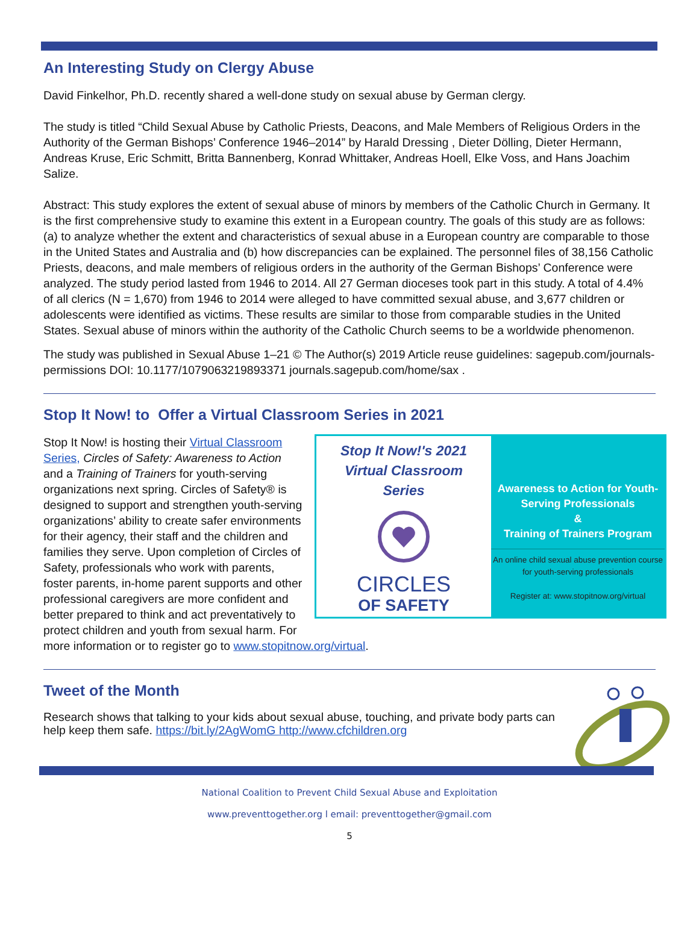An Interesting Study on Clergy Abuse
David Finkelhor, Ph.D. recently shared a well-done study on sexual abuse by German clergy.
The study is titled “Child Sexual Abuse by Catholic Priests, Deacons, and Male Members of Religious Orders in the Authority of the German Bishops’ Conference 1946–2014” by Harald Dressing , Dieter Dölling, Dieter Hermann, Andreas Kruse, Eric Schmitt, Britta Bannenberg, Konrad Whittaker, Andreas Hoell, Elke Voss, and Hans Joachim Salize.
Abstract: This study explores the extent of sexual abuse of minors by members of the Catholic Church in Germany. It is the first comprehensive study to examine this extent in a European country. The goals of this study are as follows: (a) to analyze whether the extent and characteristics of sexual abuse in a European country are comparable to those in the United States and Australia and (b) how discrepancies can be explained. The personnel files of 38,156 Catholic Priests, deacons, and male members of religious orders in the authority of the German Bishops’ Conference were analyzed. The study period lasted from 1946 to 2014. All 27 German dioceses took part in this study. A total of 4.4% of all clerics (N = 1,670) from 1946 to 2014 were alleged to have committed sexual abuse, and 3,677 children or adolescents were identified as victims. These results are similar to those from comparable studies in the United States. Sexual abuse of minors within the authority of the Catholic Church seems to be a worldwide phenomenon.
The study was published in Sexual Abuse 1–21 © The Author(s) 2019 Article reuse guidelines: sagepub.com/journals-permissions DOI: 10.1177/1079063219893371 journals.sagepub.com/home/sax .
Stop It Now! to Offer a Virtual Classroom Series in 2021
Stop It Now!'s 2021
Virtual Classroom
Series
CIRCLES
OF SAFETY
Awareness to Action for Youth-Serving Professionals
&
Training of Trainers Program
An online child sexual abuse prevention course for youth-serving professionals
Register at: www.stopitnow.org/virtual
Stop It Now! is hosting their Virtual Classroom Series, Circles of Safety: Awareness to Action and a Training of Trainers for youth-serving organizations next spring. Circles of Safety® is designed to support and strengthen youth-serving organizations’ ability to create safer environments for their agency, their staff and the children and families they serve. Upon completion of Circles of Safety, professionals who work with parents, foster parents, in-home parent supports and other professional caregivers are more confident and better prepared to think and act preventatively to protect children and youth from sexual harm. For more information or to register go to www.stopitnow.org/virtual.
Tweet of the Month
Research shows that talking to your kids about sexual abuse, touching, and private body parts can help keep them safe. https://bit.ly/2AgWomG http://www.cfchildren.org
National Coalition to Prevent Child Sexual Abuse and Exploitation
www.preventtogether.org l email: preventtogether@gmail.com
5